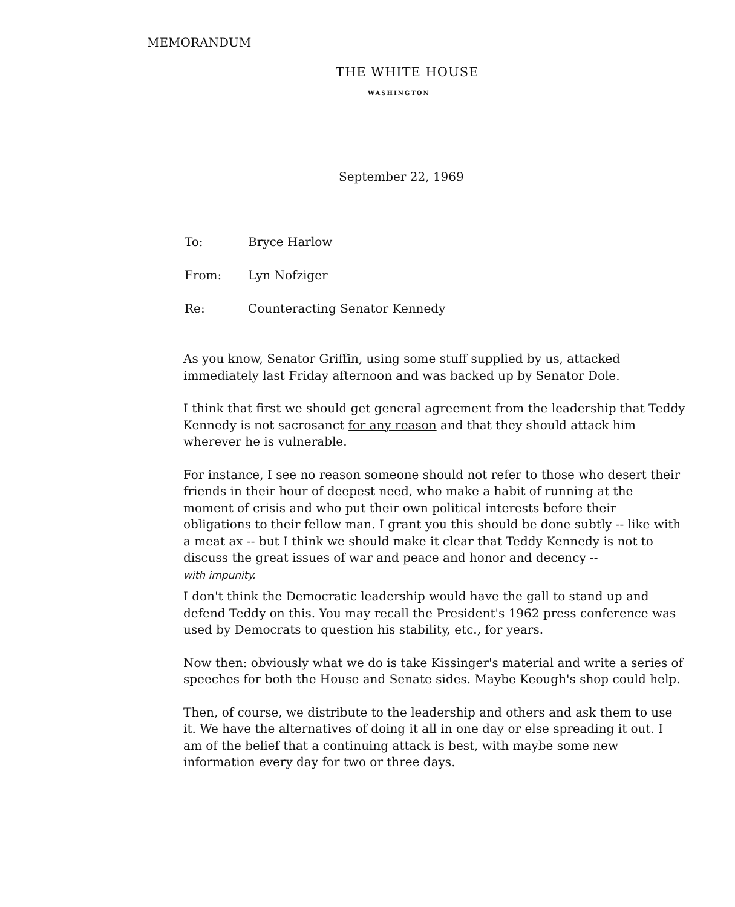MEMORANDUM
THE WHITE HOUSE
WASHINGTON
September 22, 1969
To: Bryce Harlow
From: Lyn Nofziger
Re: Counteracting Senator Kennedy
As you know, Senator Griffin, using some stuff supplied by us, attacked immediately last Friday afternoon and was backed up by Senator Dole.
I think that first we should get general agreement from the leadership that Teddy Kennedy is not sacrosanct for any reason and that they should attack him wherever he is vulnerable.
For instance, I see no reason someone should not refer to those who desert their friends in their hour of deepest need, who make a habit of running at the moment of crisis and who put their own political interests before their obligations to their fellow man. I grant you this should be done subtly -- like with a meat ax -- but I think we should make it clear that Teddy Kennedy is not to discuss the great issues of war and peace and honor and decency --
with impunity.
I don't think the Democratic leadership would have the gall to stand up and defend Teddy on this. You may recall the President's 1962 press conference was used by Democrats to question his stability, etc., for years.
Now then: obviously what we do is take Kissinger's material and write a series of speeches for both the House and Senate sides. Maybe Keough's shop could help.
Then, of course, we distribute to the leadership and others and ask them to use it. We have the alternatives of doing it all in one day or else spreading it out. I am of the belief that a continuing attack is best, with maybe some new information every day for two or three days.